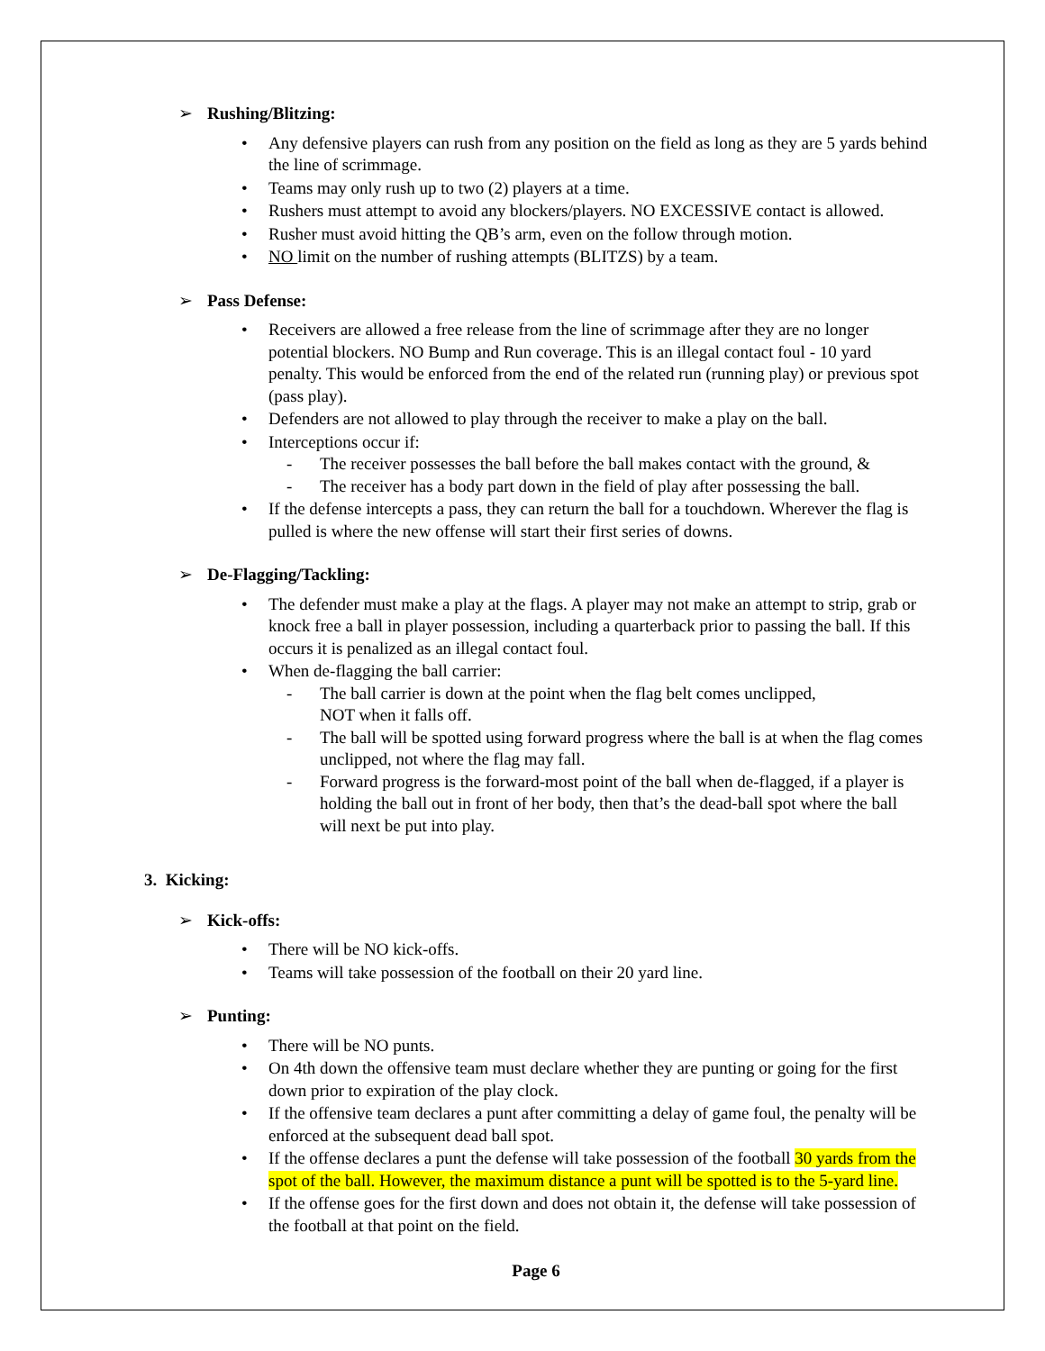➢ Rushing/Blitzing:
Any defensive players can rush from any position on the field as long as they are 5 yards behind the line of scrimmage.
Teams may only rush up to two (2) players at a time.
Rushers must attempt to avoid any blockers/players. NO EXCESSIVE contact is allowed.
Rusher must avoid hitting the QB’s arm, even on the follow through motion.
NO limit on the number of rushing attempts (BLITZS) by a team.
➢ Pass Defense:
Receivers are allowed a free release from the line of scrimmage after they are no longer potential blockers. NO Bump and Run coverage. This is an illegal contact foul - 10 yard penalty. This would be enforced from the end of the related run (running play) or previous spot (pass play).
Defenders are not allowed to play through the receiver to make a play on the ball.
Interceptions occur if:
- The receiver possesses the ball before the ball makes contact with the ground, &
- The receiver has a body part down in the field of play after possessing the ball.
If the defense intercepts a pass, they can return the ball for a touchdown. Wherever the flag is pulled is where the new offense will start their first series of downs.
➢ De-Flagging/Tackling:
The defender must make a play at the flags. A player may not make an attempt to strip, grab or knock free a ball in player possession, including a quarterback prior to passing the ball. If this occurs it is penalized as an illegal contact foul.
When de-flagging the ball carrier:
- The ball carrier is down at the point when the flag belt comes unclipped,
NOT when it falls off.
- The ball will be spotted using forward progress where the ball is at when the flag comes unclipped, not where the flag may fall.
- Forward progress is the forward-most point of the ball when de-flagged, if a player is holding the ball out in front of her body, then that’s the dead-ball spot where the ball will next be put into play.
3. Kicking:
➢ Kick-offs:
There will be NO kick-offs.
Teams will take possession of the football on their 20 yard line.
➢ Punting:
There will be NO punts.
On 4th down the offensive team must declare whether they are punting or going for the first down prior to expiration of the play clock.
If the offensive team declares a punt after committing a delay of game foul, the penalty will be enforced at the subsequent dead ball spot.
If the offense declares a punt the defense will take possession of the football 30 yards from the spot of the ball. However, the maximum distance a punt will be spotted is to the 5-yard line.
If the offense goes for the first down and does not obtain it, the defense will take possession of the football at that point on the field.
Page 6